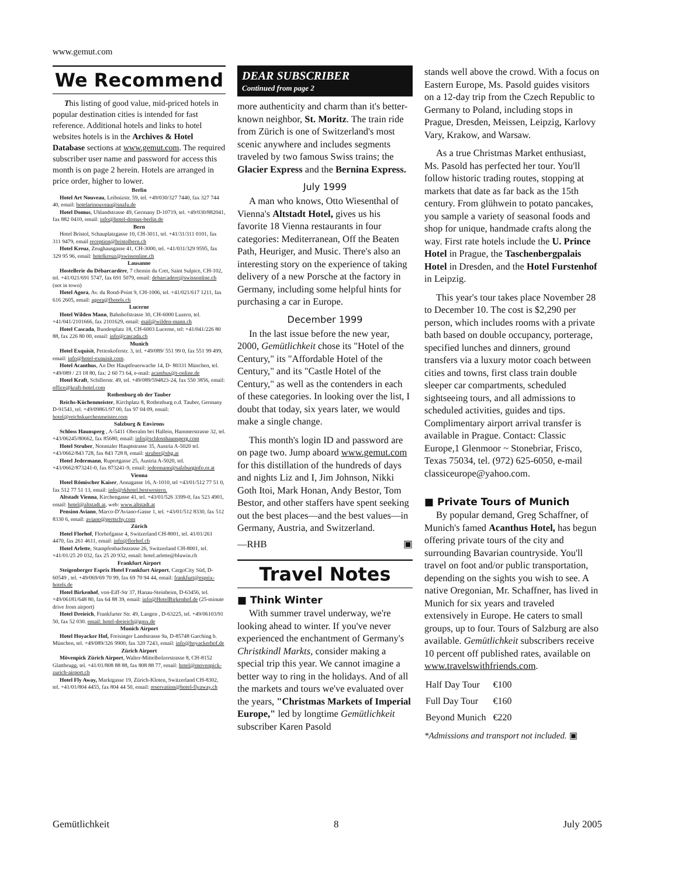www.gemut.com
We Recommend
This listing of good value, mid-priced hotels in popular destination cities is intended for fast reference. Additional hotels and links to hotel websites hotels is in the Archives & Hotel Database sections at www.gemut.com. The required subscriber user name and password for access this month is on page 2 herein. Hotels are arranged in price order, higher to lower.
Berlin
Hotel Art Nouveau, Leibnizstr. 59, tel. +49/030/327 7440, fax 327 744 40, email: hotelartnouveau@snafu.de
Hotel Domus, Uhlandstrasse 49, Germany D-10719, tel. +49/030/882041, fax 882 0410, email: info@hotel-domus-berlin.de
Bern
Hotel Bristol, Schauplatzgasse 10, CH-3011, tel. +41/31/311 0101, fax 311 9479, email reception@bristolbern.ch
Hotel Kreuz, Zeughausgasse 41, CH-3000, tel. +41/031/329 9595, fax 329 95 96, email: hotelkreuz@swissonline.ch
Lausanne
Hostellerie du Débarcardère, 7 chemin du Cret, Saint Sulpice, CH-102, tel. +41/021/691 5747, fax 691 5079, email: debarcadere@swissonline.ch (not in town)
Hotel Agora, Av. du Rond-Point 9, CH-1006, tel. +41/021/617 1211, fax 616 2605, email: agora@fhotels.ch
Lucerne
Hotel Wilden Mann, Bahnhofstrasse 30, CH-6000 Luzern, tel. +41/041/2101666, fax 2101629, email: mail@wilden-mann.ch
Hotel Cascada, Bundesplatz 18, CH-6003 Lucerne, tel: +41/041/226 80 88, fax 226 80 00, email: info@cascada.ch
Munich
Hotel Exquisit, Pettenkoferstr. 3, tel. +49/089/ 551 99 0, fax 551 99 499, email: info@hotel-exquisit.com.
Hotel Acanthus, An Der Hauptfeuerwache 14, D- 80331 München, tel. +49/089 / 23 18 80, fax: 2 60 73 64, e-mail: acanthus@t-online.de
Hotel Kraft, Schillerstr. 49, tel. +49/089/594823-24, fax 550 3856, email: office@kraft-hotel.com
Rothenburg ob der Tauber
Reichs-Küchenmeister, Kirchplatz 8, Rothenburg o.d. Tauber, Germany D-91541, tel. +49/09861/97 00, fax 97 04 09, email: hotel@reichskuechenmeister.com
Salzburg & Environs
Schloss Haunsperg , A-5411 Oberalm bei Hallein, Hammerstrasse 32, tel. +43/06245/80662, fax 85680, email: info@schlosshaunsperg.com
Hotel Struber, Nonntaler Hauptstrasse 35, Austria A-5020 tel. +43/0662/843 728, fax 843 728 8, email: struber@sbg.at
Hotel Jedermann, Rupertgasse 25, Austria A-5020, tel. +43/0662/873241-0, fax 873241-9, email: jedermann@salzburginfo.or.at
Vienna
Hotel Römischer Kaiser, Annagasse 16, A-1010, tel +43/01/512 77 51 0, fax 512 77 51 13, email: info@rkhotel.bestwestern.
Altstadt Vienna, Kirchengasse 41, tel. +43/01/526 3399-0, fax 523 4901, email: hotel@altstadt.at, web: www.altstadt.at
Pension Aviano, Marco-D'Aviano-Gasse 1, tel. +43/01/512 8330, fax 512 8330 6, email: aviano@pertschy.com
Zürich
Hotel Florhof, Florhofgasse 4, Switzerland CH-8001, tel. 41/01/261 4470, fax 261 4611, email: info@florhof.ch
Hotel Arlette, Stampfenbachstrasse 26, Switzerland CH-8001, tel. +41/01/25 20 032, fax 25 20 932, email: hotel.arlette@bluwin.ch
Frankfurt Airport
Steigenberger Esprix Hotel Frankfurt Airport, CargoCity Süd, D-60549 , tel. +49/069/69 70 99, fax 69 70 94 44, email: frankfurt@esprix-hotels.de
Hotel Birkenhof, von-Eiff-Str 37, Hanau-Steinheim, D-63456, tel. +49/06181/648 80, fax 64 88 39, email: info@HotelBirkenhof.de (25-minute drive from airport)
Hotel Dreieich, Frankfurter Str. 49, Langen , D-63225, tel. +49/06103/91 50, fax 52 030. email: hotel-dreieich@gmx.de
Munich Airport
Hotel Hoyacker Hof, Freisinger Landstrasse 9a, D-85748 Garching b. München, tel. +49/089/326 9900, fax 320 7243, email: info@hoyackerhof.de
Zürich Airport
Mövenpick Zürich Airport, Walter-Mittelholzerstrasse 8, CH-8152 Glattbrugg, tel. +41/01/808 88 88, fax 808 88 77, email: hotel@movenpick-zurich-airport.ch
Hotel Fly Away, Marktgasse 19, Zürich-Kloten, Switzerland CH-8302, tel. +41/01/804 4455, fax 804 44 50, email: reservation@hotel-flyaway.ch
DEAR SUBSCRIBER
Continued from page 2
more authenticity and charm than it's better-known neighbor, St. Moritz. The train ride from Zürich is one of Switzerland's most scenic anywhere and includes segments traveled by two famous Swiss trains; the Glacier Express and the Bernina Express.
July 1999
A man who knows, Otto Wiesenthal of Vienna's Altstadt Hotel, gives us his favorite 18 Vienna restaurants in four categories: Mediterranean, Off the Beaten Path, Heuriger, and Music. There's also an interesting story on the experience of taking delivery of a new Porsche at the factory in Germany, including some helpful hints for purchasing a car in Europe.
December 1999
In the last issue before the new year, 2000, Gemütlichkeit chose its "Hotel of the Century," its "Affordable Hotel of the Century," and its "Castle Hotel of the Century," as well as the contenders in each of these categories. In looking over the list, I doubt that today, six years later, we would make a single change.
This month's login ID and password are on page two. Jump aboard www.gemut.com for this distillation of the hundreds of days and nights Liz and I, Jim Johnson, Nikki Goth Itoi, Mark Honan, Andy Bestor, Tom Bestor, and other staffers have spent seeking out the best places—and the best values—in Germany, Austria, and Switzerland.
—RHB ▣
Travel Notes
■ Think Winter
With summer travel underway, we're looking ahead to winter. If you've never experienced the enchantment of Germany's Christkindl Markts, consider making a special trip this year. We cannot imagine a better way to ring in the holidays. And of all the markets and tours we've evaluated over the years, "Christmas Markets of Imperial Europe," led by longtime Gemütlichkeit subscriber Karen Pasold
stands well above the crowd. With a focus on Eastern Europe, Ms. Pasold guides visitors on a 12-day trip from the Czech Republic to Germany to Poland, including stops in Prague, Dresden, Meissen, Leipzig, Karlovy Vary, Krakow, and Warsaw.
As a true Christmas Market enthusiast, Ms. Pasold has perfected her tour. You'll follow historic trading routes, stopping at markets that date as far back as the 15th century. From glühwein to potato pancakes, you sample a variety of seasonal foods and shop for unique, handmade crafts along the way. First rate hotels include the U. Prince Hotel in Prague, the Taschenbergpalais Hotel in Dresden, and the Hotel Furstenhof in Leipzig.
This year's tour takes place November 28 to December 10. The cost is $2,290 per person, which includes rooms with a private bath based on double occupancy, porterage, specified lunches and dinners, ground transfers via a luxury motor coach between cities and towns, first class train double sleeper car compartments, scheduled sightseeing tours, and all admissions to scheduled activities, guides and tips. Complimentary airport arrival transfer is available in Prague. Contact: Classic Europe,1 Glenmoor ~ Stonebriar, Frisco, Texas 75034, tel. (972) 625-6050, e-mail classiceurope@yahoo.com.
■ Private Tours of Munich
By popular demand, Greg Schaffner, of Munich's famed Acanthus Hotel, has begun offering private tours of the city and surrounding Bavarian countryside. You'll travel on foot and/or public transportation, depending on the sights you wish to see. A native Oregonian, Mr. Schaffner, has lived in Munich for six years and traveled extensively in Europe. He caters to small groups, up to four. Tours of Salzburg are also available. Gemütlichkeit subscribers receive 10 percent off published rates, available on www.travelswithfriends.com.
| Half Day Tour | €100 |
| Full Day Tour | €160 |
| Beyond Munich | €220 |
*Admissions and transport not included. ▣
Gemütlichkeit 8 July 2005